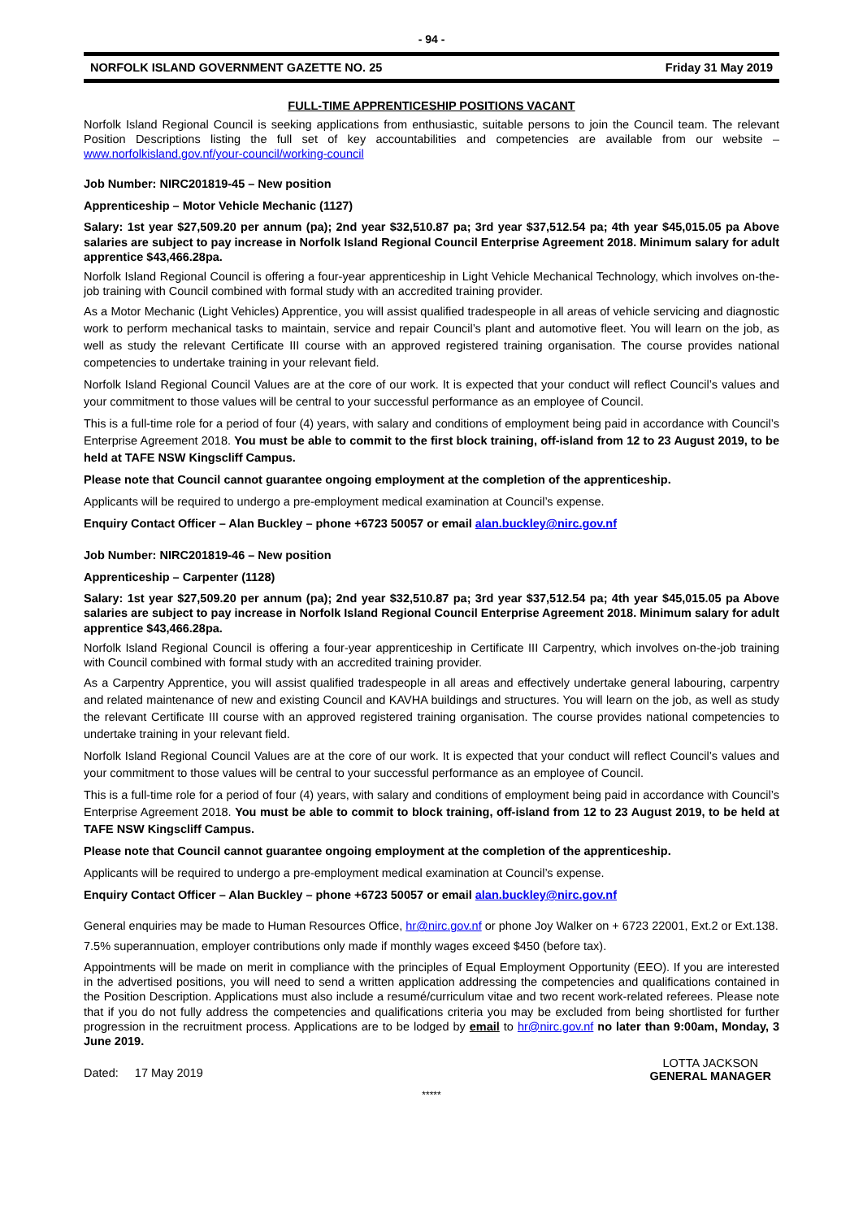- 94 -
NORFOLK ISLAND GOVERNMENT GAZETTE NO. 25 Friday 31 May 2019
FULL-TIME APPRENTICESHIP POSITIONS VACANT
Norfolk Island Regional Council is seeking applications from enthusiastic, suitable persons to join the Council team. The relevant Position Descriptions listing the full set of key accountabilities and competencies are available from our website – www.norfolkisland.gov.nf/your-council/working-council
Job Number: NIRC201819-45 – New position
Apprenticeship – Motor Vehicle Mechanic (1127)
Salary: 1st year $27,509.20 per annum (pa); 2nd year $32,510.87 pa; 3rd year $37,512.54 pa; 4th year $45,015.05 pa Above salaries are subject to pay increase in Norfolk Island Regional Council Enterprise Agreement 2018. Minimum salary for adult apprentice $43,466.28pa.
Norfolk Island Regional Council is offering a four-year apprenticeship in Light Vehicle Mechanical Technology, which involves on-the-job training with Council combined with formal study with an accredited training provider.
As a Motor Mechanic (Light Vehicles) Apprentice, you will assist qualified tradespeople in all areas of vehicle servicing and diagnostic work to perform mechanical tasks to maintain, service and repair Council’s plant and automotive fleet. You will learn on the job, as well as study the relevant Certificate III course with an approved registered training organisation. The course provides national competencies to undertake training in your relevant field.
Norfolk Island Regional Council Values are at the core of our work. It is expected that your conduct will reflect Council’s values and your commitment to those values will be central to your successful performance as an employee of Council.
This is a full-time role for a period of four (4) years, with salary and conditions of employment being paid in accordance with Council’s Enterprise Agreement 2018. You must be able to commit to the first block training, off-island from 12 to 23 August 2019, to be held at TAFE NSW Kingscliff Campus.
Please note that Council cannot guarantee ongoing employment at the completion of the apprenticeship.
Applicants will be required to undergo a pre-employment medical examination at Council’s expense.
Enquiry Contact Officer – Alan Buckley – phone +6723 50057 or email alan.buckley@nirc.gov.nf
Job Number: NIRC201819-46 – New position
Apprenticeship – Carpenter (1128)
Salary: 1st year $27,509.20 per annum (pa); 2nd year $32,510.87 pa; 3rd year $37,512.54 pa; 4th year $45,015.05 pa Above salaries are subject to pay increase in Norfolk Island Regional Council Enterprise Agreement 2018. Minimum salary for adult apprentice $43,466.28pa.
Norfolk Island Regional Council is offering a four-year apprenticeship in Certificate III Carpentry, which involves on-the-job training with Council combined with formal study with an accredited training provider.
As a Carpentry Apprentice, you will assist qualified tradespeople in all areas and effectively undertake general labouring, carpentry and related maintenance of new and existing Council and KAVHA buildings and structures. You will learn on the job, as well as study the relevant Certificate III course with an approved registered training organisation. The course provides national competencies to undertake training in your relevant field.
Norfolk Island Regional Council Values are at the core of our work. It is expected that your conduct will reflect Council’s values and your commitment to those values will be central to your successful performance as an employee of Council.
This is a full-time role for a period of four (4) years, with salary and conditions of employment being paid in accordance with Council’s Enterprise Agreement 2018. You must be able to commit to block training, off-island from 12 to 23 August 2019, to be held at TAFE NSW Kingscliff Campus.
Please note that Council cannot guarantee ongoing employment at the completion of the apprenticeship.
Applicants will be required to undergo a pre-employment medical examination at Council’s expense.
Enquiry Contact Officer – Alan Buckley – phone +6723 50057 or email alan.buckley@nirc.gov.nf
General enquiries may be made to Human Resources Office, hr@nirc.gov.nf or phone Joy Walker on + 6723 22001, Ext.2 or Ext.138.
7.5% superannuation, employer contributions only made if monthly wages exceed $450 (before tax).
Appointments will be made on merit in compliance with the principles of Equal Employment Opportunity (EEO). If you are interested in the advertised positions, you will need to send a written application addressing the competencies and qualifications contained in the Position Description. Applications must also include a resumé/curriculum vitae and two recent work-related referees. Please note that if you do not fully address the competencies and qualifications criteria you may be excluded from being shortlisted for further progression in the recruitment process. Applications are to be lodged by email to hr@nirc.gov.nf no later than 9:00am, Monday, 3 June 2019.
Dated: 17 May 2019
LOTTA JACKSON
GENERAL MANAGER
*****